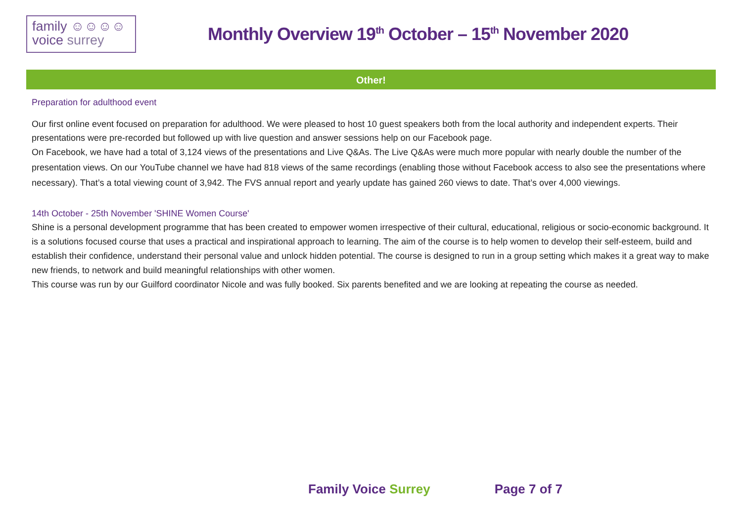family ☺☺☺☺
voice surrey
Monthly Overview 19<sup>th</sup> October – 15<sup>th</sup> November 2020
Other!
Preparation for adulthood event
Our first online event focused on preparation for adulthood. We were pleased to host 10 guest speakers both from the local authority and independent experts. Their presentations were pre-recorded but followed up with live question and answer sessions help on our Facebook page.
On Facebook, we have had a total of 3,124 views of the presentations and Live Q&As. The Live Q&As were much more popular with nearly double the number of the presentation views. On our YouTube channel we have had 818 views of the same recordings (enabling those without Facebook access to also see the presentations where necessary). That’s a total viewing count of 3,942. The FVS annual report and yearly update has gained 260 views to date. That’s over 4,000 viewings.
14th October - 25th November 'SHINE Women Course'
Shine is a personal development programme that has been created to empower women irrespective of their cultural, educational, religious or socio-economic background. It is a solutions focused course that uses a practical and inspirational approach to learning. The aim of the course is to help women to develop their self-esteem, build and establish their confidence, understand their personal value and unlock hidden potential. The course is designed to run in a group setting which makes it a great way to make new friends, to network and build meaningful relationships with other women.
This course was run by our Guilford coordinator Nicole and was fully booked. Six parents benefited and we are looking at repeating the course as needed.
Family Voice Surrey Page 7 of 7